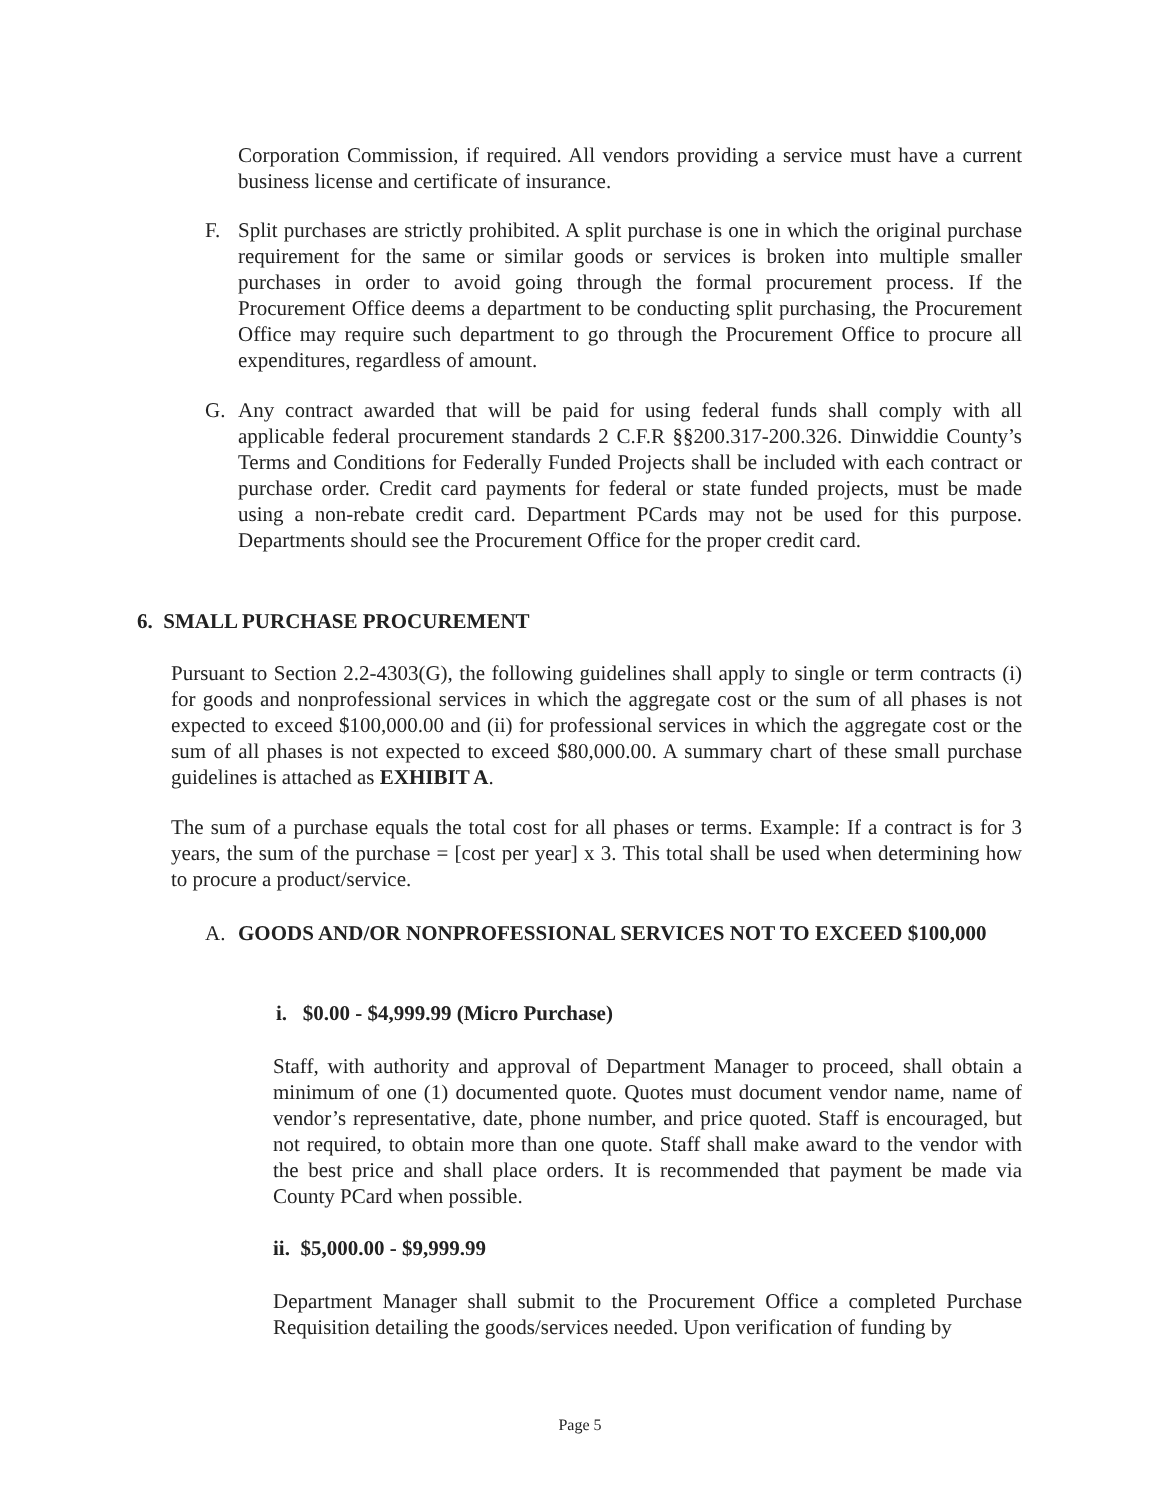Corporation Commission, if required. All vendors providing a service must have a current business license and certificate of insurance.
F. Split purchases are strictly prohibited. A split purchase is one in which the original purchase requirement for the same or similar goods or services is broken into multiple smaller purchases in order to avoid going through the formal procurement process. If the Procurement Office deems a department to be conducting split purchasing, the Procurement Office may require such department to go through the Procurement Office to procure all expenditures, regardless of amount.
G. Any contract awarded that will be paid for using federal funds shall comply with all applicable federal procurement standards 2 C.F.R §§200.317-200.326. Dinwiddie County’s Terms and Conditions for Federally Funded Projects shall be included with each contract or purchase order. Credit card payments for federal or state funded projects, must be made using a non-rebate credit card. Department PCards may not be used for this purpose. Departments should see the Procurement Office for the proper credit card.
6. SMALL PURCHASE PROCUREMENT
Pursuant to Section 2.2-4303(G), the following guidelines shall apply to single or term contracts (i) for goods and nonprofessional services in which the aggregate cost or the sum of all phases is not expected to exceed $100,000.00 and (ii) for professional services in which the aggregate cost or the sum of all phases is not expected to exceed $80,000.00. A summary chart of these small purchase guidelines is attached as EXHIBIT A.
The sum of a purchase equals the total cost for all phases or terms. Example: If a contract is for 3 years, the sum of the purchase = [cost per year] x 3. This total shall be used when determining how to procure a product/service.
A. GOODS AND/OR NONPROFESSIONAL SERVICES NOT TO EXCEED $100,000
i. $0.00 - $4,999.99 (Micro Purchase)
Staff, with authority and approval of Department Manager to proceed, shall obtain a minimum of one (1) documented quote. Quotes must document vendor name, name of vendor’s representative, date, phone number, and price quoted. Staff is encouraged, but not required, to obtain more than one quote. Staff shall make award to the vendor with the best price and shall place orders. It is recommended that payment be made via County PCard when possible.
ii. $5,000.00 - $9,999.99
Department Manager shall submit to the Procurement Office a completed Purchase Requisition detailing the goods/services needed. Upon verification of funding by
Page 5